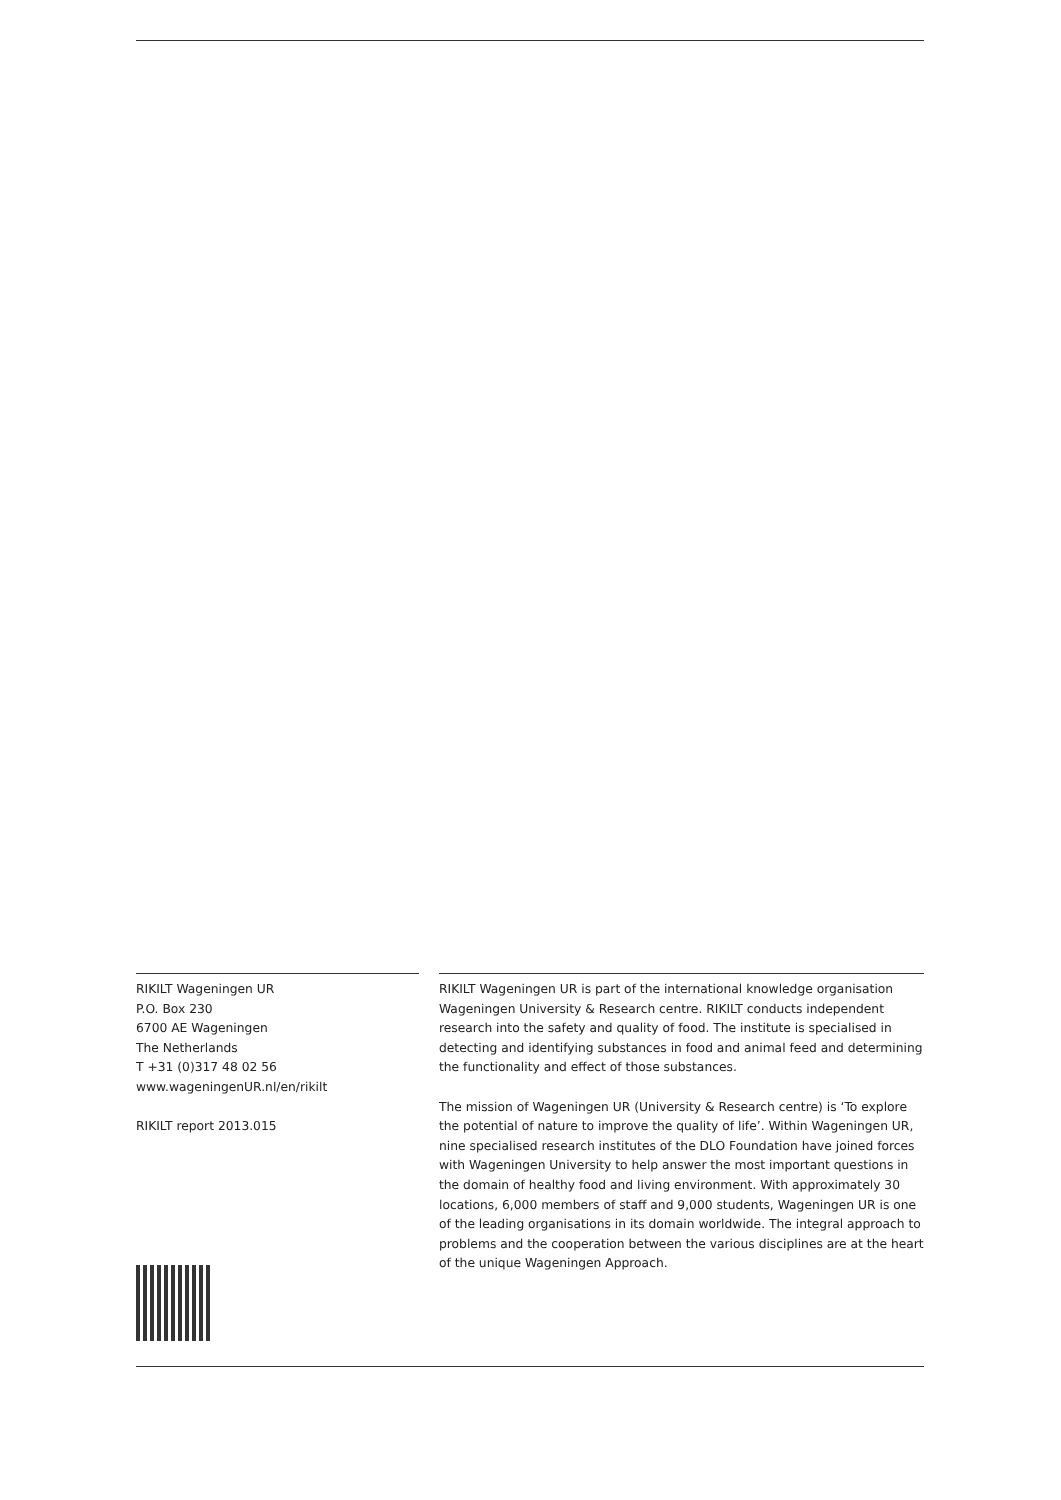RIKILT Wageningen UR
P.O. Box 230
6700 AE Wageningen
The Netherlands
T +31 (0)317 48 02 56
www.wageningenUR.nl/en/rikilt
RIKILT report 2013.015
RIKILT Wageningen UR is part of the international knowledge organisation Wageningen University & Research centre. RIKILT conducts independent research into the safety and quality of food. The institute is specialised in detecting and identifying substances in food and animal feed and determining the functionality and effect of those substances.
The mission of Wageningen UR (University & Research centre) is ‘To explore the potential of nature to improve the quality of life’. Within Wageningen UR, nine specialised research institutes of the DLO Foundation have joined forces with Wageningen University to help answer the most important questions in the domain of healthy food and living environment. With approximately 30 locations, 6,000 members of staff and 9,000 students, Wageningen UR is one of the leading organisations in its domain worldwide. The integral approach to problems and the cooperation between the various disciplines are at the heart of the unique Wageningen Approach.